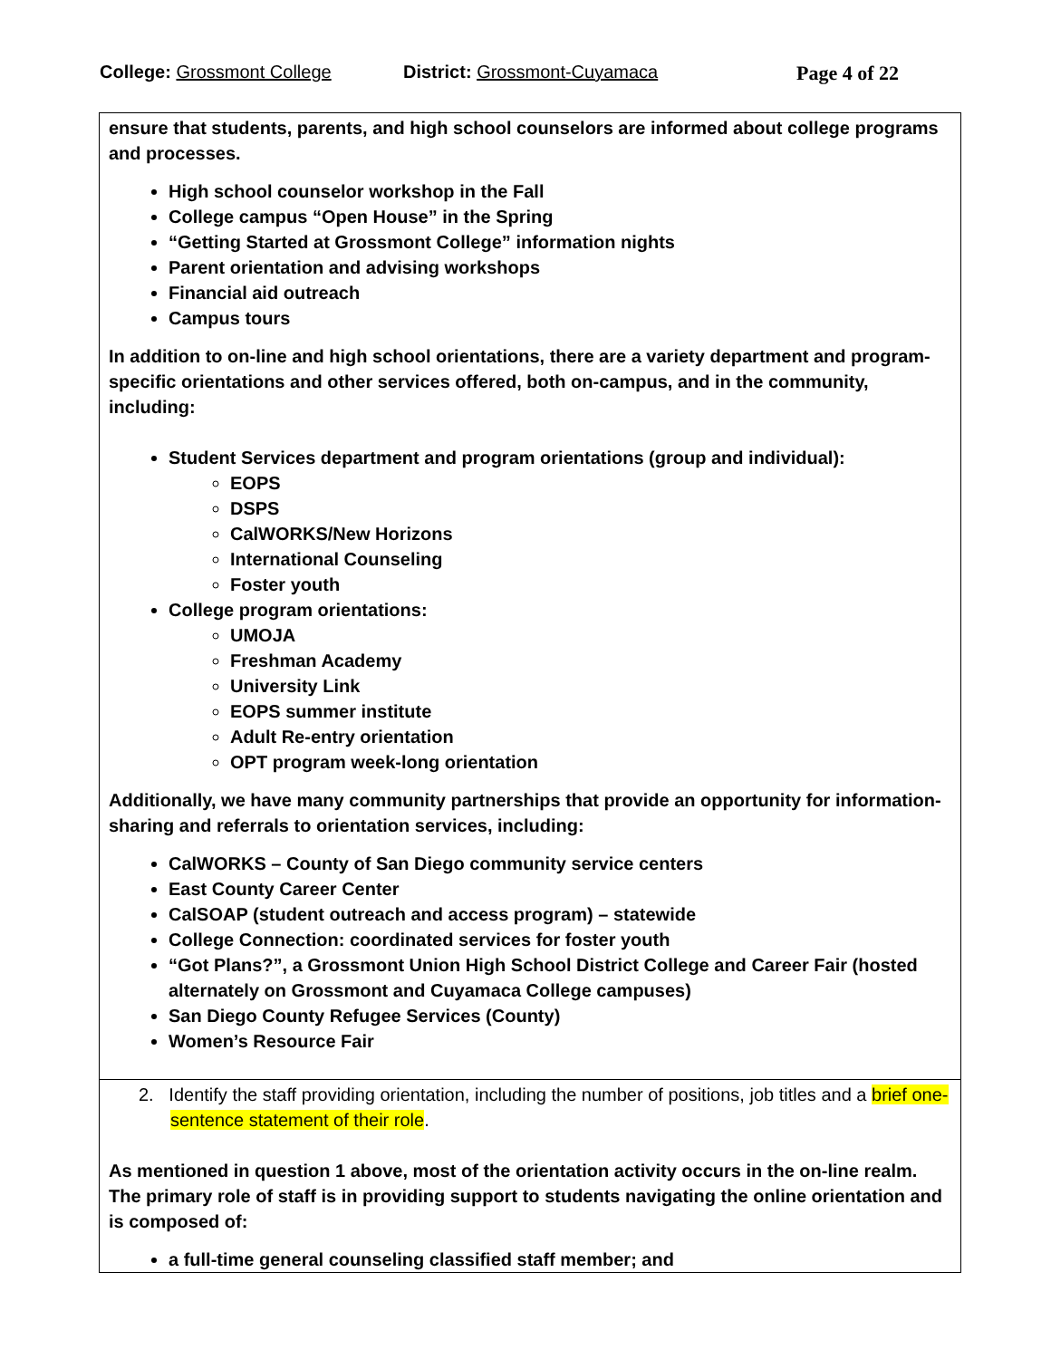College: Grossmont College District: Grossmont-Cuyamaca Page 4 of 22
ensure that students, parents, and high school counselors are informed about college programs and processes.
High school counselor workshop in the Fall
College campus “Open House” in the Spring
“Getting Started at Grossmont College” information nights
Parent orientation and advising workshops
Financial aid outreach
Campus tours
In addition to on-line and high school orientations, there are a variety department and program-specific orientations and other services offered, both on-campus, and in the community, including:
Student Services department and program orientations (group and individual):
EOPS
DSPS
CalWORKS/New Horizons
International Counseling
Foster youth
College program orientations:
UMOJA
Freshman Academy
University Link
EOPS summer institute
Adult Re-entry orientation
OPT program week-long orientation
Additionally, we have many community partnerships that provide an opportunity for information-sharing and referrals to orientation services, including:
CalWORKS – County of San Diego community service centers
East County Career Center
CalSOAP (student outreach and access program) – statewide
College Connection: coordinated services for foster youth
“Got Plans?”, a Grossmont Union High School District College and Career Fair (hosted alternately on Grossmont and Cuyamaca College campuses)
San Diego County Refugee Services (County)
Women’s Resource Fair
2. Identify the staff providing orientation, including the number of positions, job titles and a brief one-sentence statement of their role.
As mentioned in question 1 above, most of the orientation activity occurs in the on-line realm. The primary role of staff is in providing support to students navigating the online orientation and is composed of:
a full-time general counseling classified staff member; and